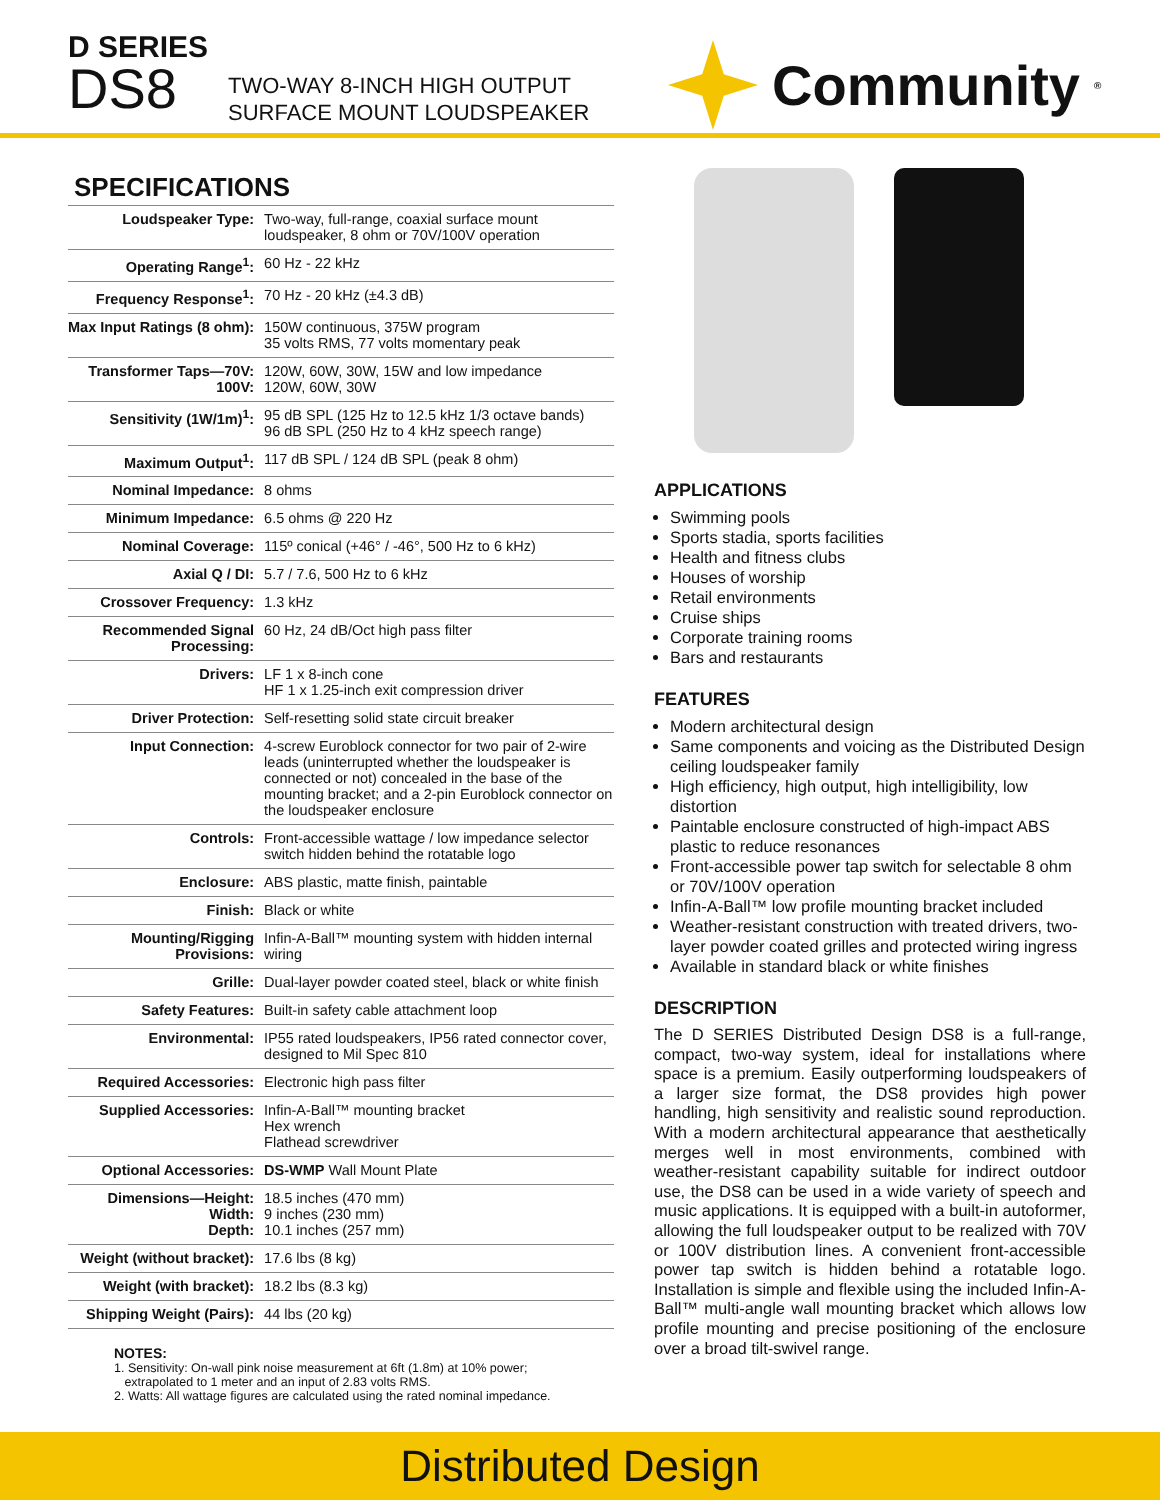D SERIES
DS8
TWO-WAY 8-INCH HIGH OUTPUT
SURFACE MOUNT LOUDSPEAKER
Community<sup>®</sup>
SPECIFICATIONS
| Loudspeaker Type: | Two-way, full-range, coaxial surface mount loudspeaker, 8 ohm or 70V/100V operation |
| Operating Range<sup>1</sup>: | 60 Hz - 22 kHz |
| Frequency Response<sup>1</sup>: | 70 Hz - 20 kHz (±4.3 dB) |
| Max Input Ratings (8 ohm): | 150W continuous, 375W program 35 volts RMS, 77 volts momentary peak |
| Transformer Taps—70V: 100V: | 120W, 60W, 30W, 15W and low impedance 120W, 60W, 30W |
| Sensitivity (1W/1m)<sup>1</sup>: | 95 dB SPL (125 Hz to 12.5 kHz 1/3 octave bands) 96 dB SPL (250 Hz to 4 kHz speech range) |
| Maximum Output<sup>1</sup>: | 117 dB SPL / 124 dB SPL (peak 8 ohm) |
| Nominal Impedance: | 8 ohms |
| Minimum Impedance: | 6.5 ohms @ 220 Hz |
| Nominal Coverage: | 115º conical (+46° / -46°, 500 Hz to 6 kHz) |
| Axial Q / DI: | 5.7 / 7.6, 500 Hz to 6 kHz |
| Crossover Frequency: | 1.3 kHz |
| Recommended Signal Processing: | 60 Hz, 24 dB/Oct high pass filter |
| Drivers: | LF 1 x 8-inch cone HF 1 x 1.25-inch exit compression driver |
| Driver Protection: | Self-resetting solid state circuit breaker |
| Input Connection: | 4-screw Euroblock connector for two pair of 2-wire leads (uninterrupted whether the loudspeaker is connected or not) concealed in the base of the mounting bracket; and a 2-pin Euroblock connector on the loudspeaker enclosure |
| Controls: | Front-accessible wattage / low impedance selector switch hidden behind the rotatable logo |
| Enclosure: | ABS plastic, matte finish, paintable |
| Finish: | Black or white |
| Mounting/Rigging Provisions: | Infin-A-Ball™ mounting system with hidden internal wiring |
| Grille: | Dual-layer powder coated steel, black or white finish |
| Safety Features: | Built-in safety cable attachment loop |
| Environmental: | IP55 rated loudspeakers, IP56 rated connector cover, designed to Mil Spec 810 |
| Required Accessories: | Electronic high pass filter |
| Supplied Accessories: | Infin-A-Ball™ mounting bracket Hex wrench Flathead screwdriver |
| Optional Accessories: | DS-WMP Wall Mount Plate |
| Dimensions—Height: Width: Depth: | 18.5 inches (470 mm) 9 inches (230 mm) 10.1 inches (257 mm) |
| Weight (without bracket): | 17.6 lbs (8 kg) |
| Weight (with bracket): | 18.2 lbs (8.3 kg) |
| Shipping Weight (Pairs): | 44 lbs (20 kg) |
NOTES:
1. Sensitivity: On-wall pink noise measurement at 6ft (1.8m) at 10% power;
extrapolated to 1 meter and an input of 2.83 volts RMS.
2. Watts: All wattage figures are calculated using the rated nominal impedance.
APPLICATIONS
Swimming pools
Sports stadia, sports facilities
Health and fitness clubs
Houses of worship
Retail environments
Cruise ships
Corporate training rooms
Bars and restaurants
FEATURES
Modern architectural design
Same components and voicing as the Distributed Design ceiling loudspeaker family
High efficiency, high output, high intelligibility, low distortion
Paintable enclosure constructed of high-impact ABS plastic to reduce resonances
Front-accessible power tap switch for selectable 8 ohm or 70V/100V operation
Infin-A-Ball™ low profile mounting bracket included
Weather-resistant construction with treated drivers, two-layer powder coated grilles and protected wiring ingress
Available in standard black or white finishes
DESCRIPTION
The D SERIES Distributed Design DS8 is a full-range, compact, two-way system, ideal for installations where space is a premium. Easily outperforming loudspeakers of a larger size format, the DS8 provides high power handling, high sensitivity and realistic sound reproduction. With a modern architectural appearance that aesthetically merges well in most environments, combined with weather-resistant capability suitable for indirect outdoor use, the DS8 can be used in a wide variety of speech and music applications. It is equipped with a built-in autoformer, allowing the full loudspeaker output to be realized with 70V or 100V distribution lines. A convenient front-accessible power tap switch is hidden behind a rotatable logo. Installation is simple and flexible using the included Infin-A-Ball™ multi-angle wall mounting bracket which allows low profile mounting and precise positioning of the enclosure over a broad tilt-swivel range.
Distributed Design